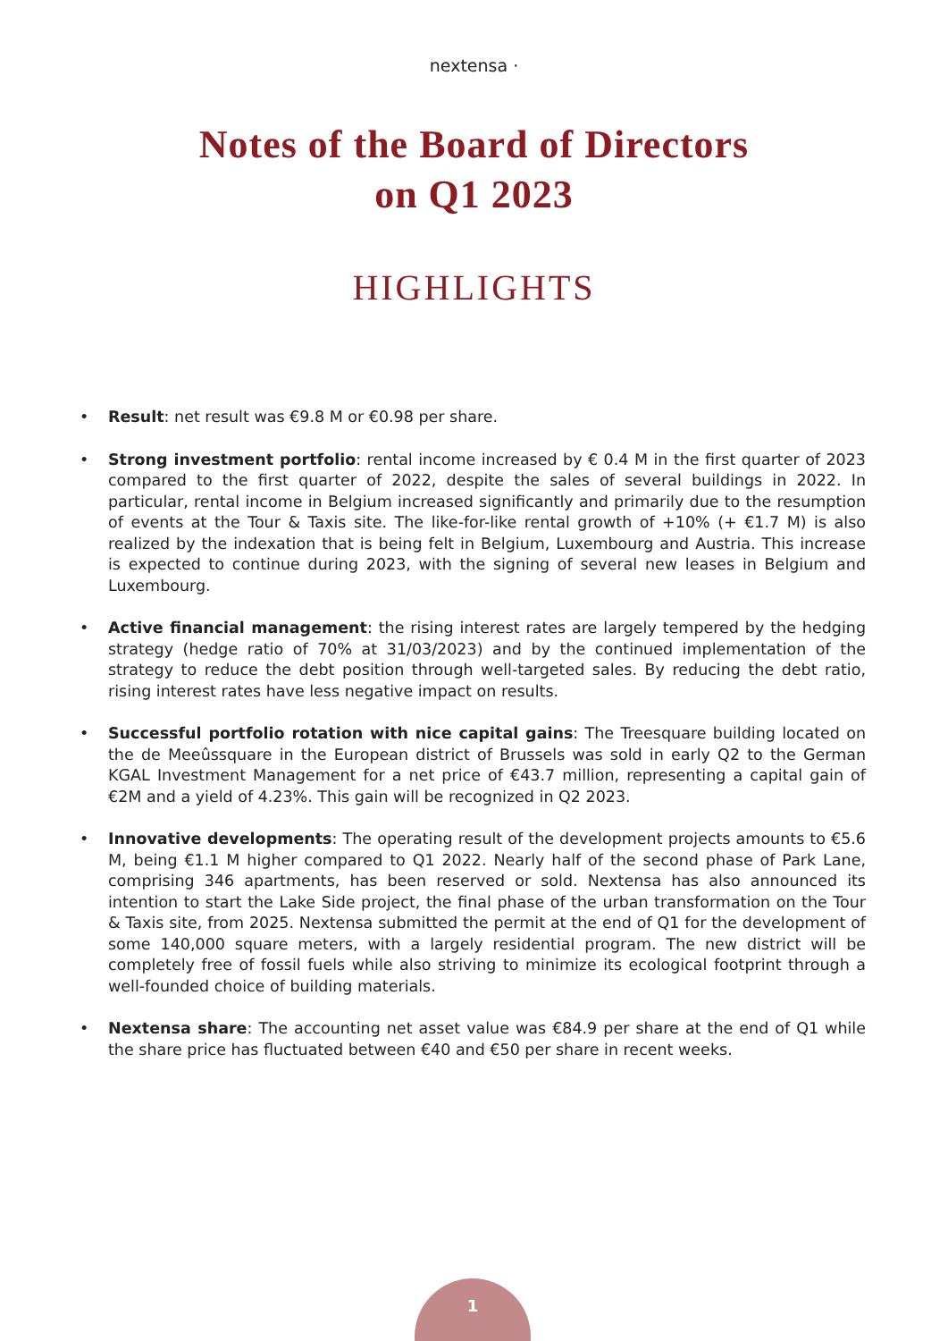nextensa ·
Notes of the Board of Directors
on Q1 2023
HIGHLIGHTS
• Result: net result was €9.8 M or €0.98 per share.
• Strong investment portfolio: rental income increased by € 0.4 M in the first quarter of 2023 compared to the first quarter of 2022, despite the sales of several buildings in 2022. In particular, rental income in Belgium increased significantly and primarily due to the resumption of events at the Tour & Taxis site. The like-for-like rental growth of +10% (+ €1.7 M) is also realized by the indexation that is being felt in Belgium, Luxembourg and Austria. This increase is expected to continue during 2023, with the signing of several new leases in Belgium and Luxembourg.
• Active financial management: the rising interest rates are largely tempered by the hedging strategy (hedge ratio of 70% at 31/03/2023) and by the continued implementation of the strategy to reduce the debt position through well-targeted sales. By reducing the debt ratio, rising interest rates have less negative impact on results.
• Successful portfolio rotation with nice capital gains: The Treesquare building located on the de Meeûssquare in the European district of Brussels was sold in early Q2 to the German KGAL Investment Management for a net price of €43.7 million, representing a capital gain of €2M and a yield of 4.23%. This gain will be recognized in Q2 2023.
• Innovative developments: The operating result of the development projects amounts to €5.6 M, being €1.1 M higher compared to Q1 2022. Nearly half of the second phase of Park Lane, comprising 346 apartments, has been reserved or sold. Nextensa has also announced its intention to start the Lake Side project, the final phase of the urban transformation on the Tour & Taxis site, from 2025. Nextensa submitted the permit at the end of Q1 for the development of some 140,000 square meters, with a largely residential program. The new district will be completely free of fossil fuels while also striving to minimize its ecological footprint through a well-founded choice of building materials.
• Nextensa share: The accounting net asset value was €84.9 per share at the end of Q1 while the share price has fluctuated between €40 and €50 per share in recent weeks.
1